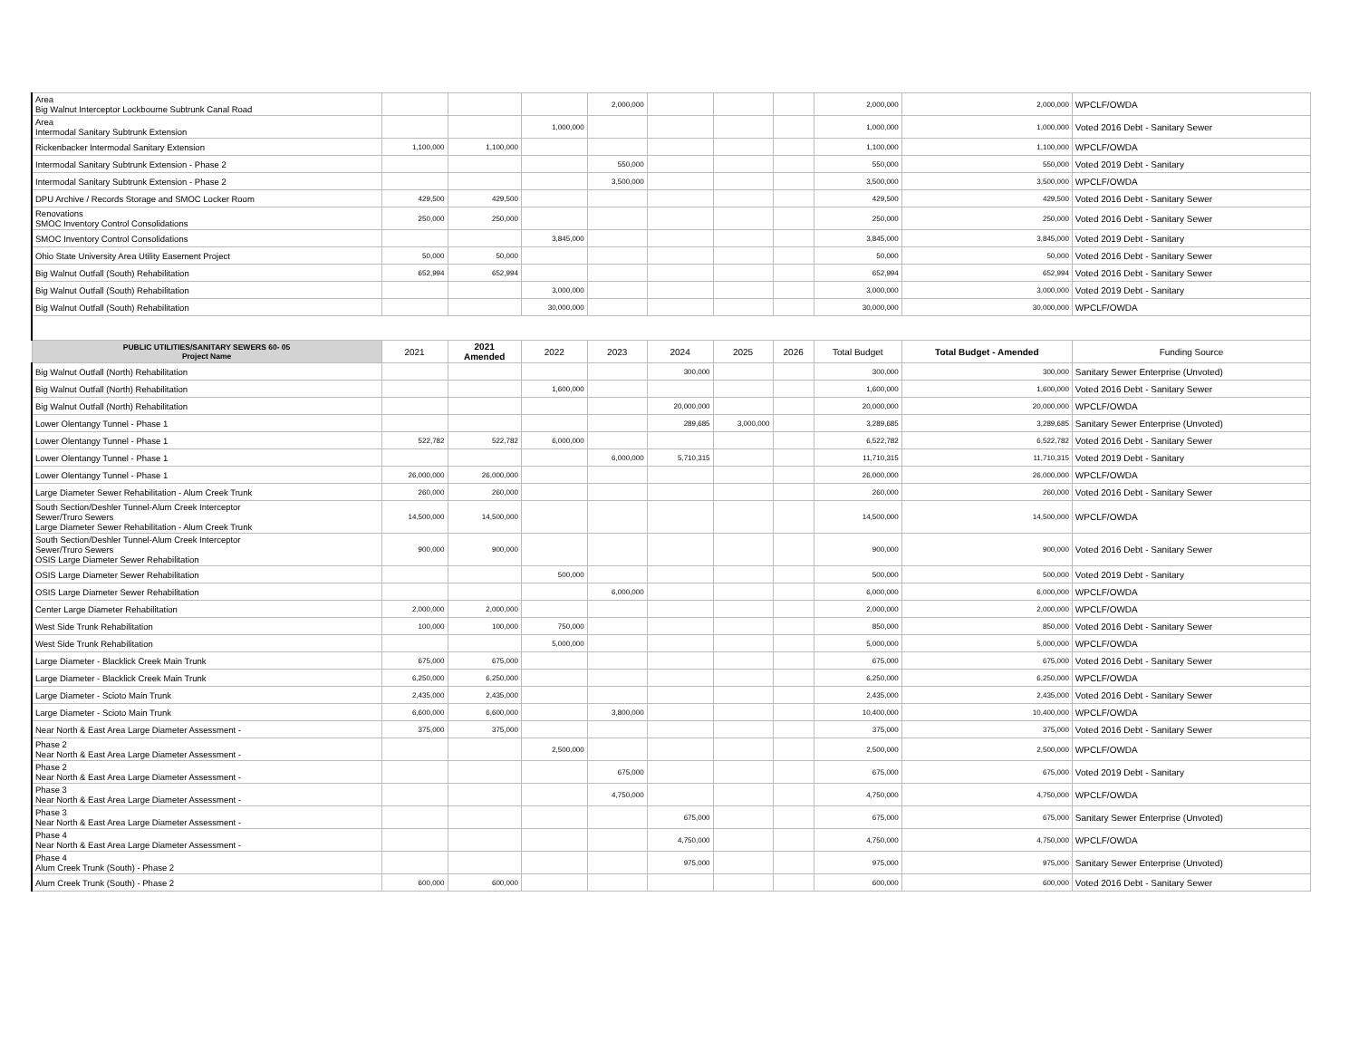| Area Big Walnut Interceptor Lockbourne Subtrunk Canal Road | | | | 2,000,000 | | | | 2,000,000 | 2,000,000 | WPCLF/OWDA |
| Area Intermodal Sanitary Subtrunk Extension | | | 1,000,000 | | | | | 1,000,000 | 1,000,000 | Voted 2016 Debt - Sanitary Sewer |
| Rickenbacker Intermodal Sanitary Extension | 1,100,000 | 1,100,000 | | | | | | 1,100,000 | 1,100,000 | WPCLF/OWDA |
| Intermodal Sanitary Subtrunk Extension - Phase 2 | | | | 550,000 | | | | 550,000 | 550,000 | Voted 2019 Debt - Sanitary |
| Intermodal Sanitary Subtrunk Extension - Phase 2 | | | | 3,500,000 | | | | 3,500,000 | 3,500,000 | WPCLF/OWDA |
| DPU Archive / Records Storage and SMOC Locker Room | 429,500 | 429,500 | | | | | | 429,500 | 429,500 | Voted 2016 Debt - Sanitary Sewer |
| Renovations SMOC Inventory Control Consolidations | 250,000 | 250,000 | | | | | | 250,000 | 250,000 | Voted 2016 Debt - Sanitary Sewer |
| SMOC Inventory Control Consolidations | | | 3,845,000 | | | | | 3,845,000 | 3,845,000 | Voted 2019 Debt - Sanitary |
| Ohio State University Area Utility Easement Project | 50,000 | 50,000 | | | | | | 50,000 | 50,000 | Voted 2016 Debt - Sanitary Sewer |
| Big Walnut Outfall (South) Rehabilitation | 652,994 | 652,994 | | | | | | 652,994 | 652,994 | Voted 2016 Debt - Sanitary Sewer |
| Big Walnut Outfall (South) Rehabilitation | | | 3,000,000 | | | | | 3,000,000 | 3,000,000 | Voted 2019 Debt - Sanitary |
| Big Walnut Outfall (South) Rehabilitation | | | 30,000,000 | | | | | 30,000,000 | 30,000,000 | WPCLF/OWDA |
| PUBLIC UTILITIES/SANITARY SEWERS 60- 05 Project Name | 2021 | 2021 Amended | 2022 | 2023 | 2024 | 2025 | 2026 | Total Budget | Total Budget - Amended | Funding Source |
| Big Walnut Outfall (North) Rehabilitation | | | | | 300,000 | | | 300,000 | 300,000 | Sanitary Sewer Enterprise (Unvoted) |
| Big Walnut Outfall (North) Rehabilitation | | | 1,600,000 | | | | | 1,600,000 | 1,600,000 | Voted 2016 Debt - Sanitary Sewer |
| Big Walnut Outfall (North) Rehabilitation | | | | | 20,000,000 | | | 20,000,000 | 20,000,000 | WPCLF/OWDA |
| Lower Olentangy Tunnel - Phase 1 | | | | | 289,685 | 3,000,000 | | 3,289,685 | 3,289,685 | Sanitary Sewer Enterprise (Unvoted) |
| Lower Olentangy Tunnel - Phase 1 | 522,782 | 522,782 | 6,000,000 | | | | | 6,522,782 | 6,522,782 | Voted 2016 Debt - Sanitary Sewer |
| Lower Olentangy Tunnel - Phase 1 | | | | 6,000,000 | 5,710,315 | | | 11,710,315 | 11,710,315 | Voted 2019 Debt - Sanitary |
| Lower Olentangy Tunnel - Phase 1 | 26,000,000 | 26,000,000 | | | | | | 26,000,000 | 26,000,000 | WPCLF/OWDA |
| Large Diameter Sewer Rehabilitation - Alum Creek Trunk | 260,000 | 260,000 | | | | | | 260,000 | 260,000 | Voted 2016 Debt - Sanitary Sewer |
| South Section/Deshler Tunnel-Alum Creek Interceptor Sewer/Truro Sewers Large Diameter Sewer Rehabilitation - Alum Creek Trunk | 14,500,000 | 14,500,000 | | | | | | 14,500,000 | 14,500,000 | WPCLF/OWDA |
| South Section/Deshler Tunnel-Alum Creek Interceptor Sewer/Truro Sewers OSIS Large Diameter Sewer Rehabilitation | 900,000 | 900,000 | | | | | | 900,000 | 900,000 | Voted 2016 Debt - Sanitary Sewer |
| OSIS Large Diameter Sewer Rehabilitation | | | 500,000 | | | | | 500,000 | 500,000 | Voted 2019 Debt - Sanitary |
| OSIS Large Diameter Sewer Rehabilitation | | | | 6,000,000 | | | | 6,000,000 | 6,000,000 | WPCLF/OWDA |
| Center Large Diameter Rehabilitation | 2,000,000 | 2,000,000 | | | | | | 2,000,000 | 2,000,000 | WPCLF/OWDA |
| West Side Trunk Rehabilitation | 100,000 | 100,000 | 750,000 | | | | | 850,000 | 850,000 | Voted 2016 Debt - Sanitary Sewer |
| West Side Trunk Rehabilitation | | | 5,000,000 | | | | | 5,000,000 | 5,000,000 | WPCLF/OWDA |
| Large Diameter - Blacklick Creek Main Trunk | 675,000 | 675,000 | | | | | | 675,000 | 675,000 | Voted 2016 Debt - Sanitary Sewer |
| Large Diameter - Blacklick Creek Main Trunk | 6,250,000 | 6,250,000 | | | | | | 6,250,000 | 6,250,000 | WPCLF/OWDA |
| Large Diameter - Scioto Main Trunk | 2,435,000 | 2,435,000 | | | | | | 2,435,000 | 2,435,000 | Voted 2016 Debt - Sanitary Sewer |
| Large Diameter - Scioto Main Trunk | 6,600,000 | 6,600,000 | | 3,800,000 | | | | 10,400,000 | 10,400,000 | WPCLF/OWDA |
| Near North & East Area Large Diameter Assessment - | 375,000 | 375,000 | | | | | | 375,000 | 375,000 | Voted 2016 Debt - Sanitary Sewer |
| Phase 2 Near North & East Area Large Diameter Assessment - | | | 2,500,000 | | | | | 2,500,000 | 2,500,000 | WPCLF/OWDA |
| Phase 2 Near North & East Area Large Diameter Assessment - | | | | 675,000 | | | | 675,000 | 675,000 | Voted 2019 Debt - Sanitary |
| Phase 3 Near North & East Area Large Diameter Assessment - | | | | 4,750,000 | | | | 4,750,000 | 4,750,000 | WPCLF/OWDA |
| Phase 3 Near North & East Area Large Diameter Assessment - | | | | | 675,000 | | | 675,000 | 675,000 | Sanitary Sewer Enterprise (Unvoted) |
| Phase 4 Near North & East Area Large Diameter Assessment - | | | | | 4,750,000 | | | 4,750,000 | 4,750,000 | WPCLF/OWDA |
| Phase 4 Alum Creek Trunk (South) - Phase 2 | | | | | 975,000 | | | 975,000 | 975,000 | Sanitary Sewer Enterprise (Unvoted) |
| Alum Creek Trunk (South) - Phase 2 | 600,000 | 600,000 | | | | | | 600,000 | 600,000 | Voted 2016 Debt - Sanitary Sewer |